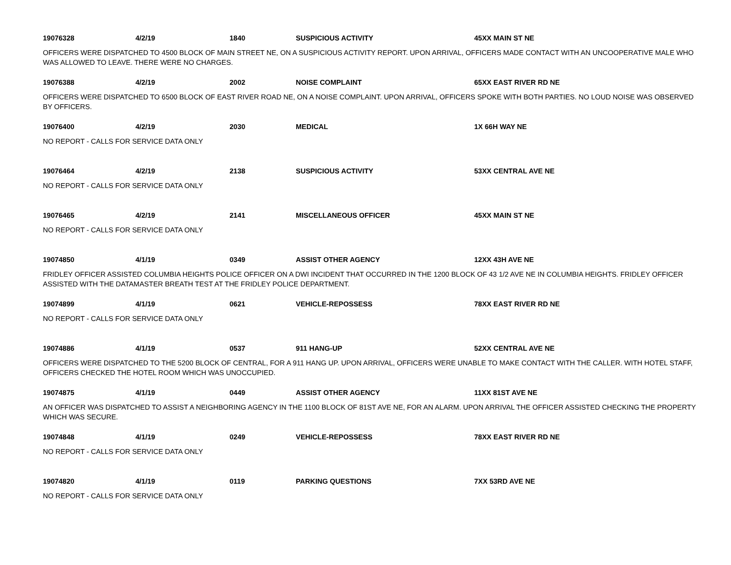19076328 4/2/19 1840 SUSPICIOUS ACTIVITY 45XX MAIN ST NE
OFFICERS WERE DISPATCHED TO 4500 BLOCK OF MAIN STREET NE, ON A SUSPICIOUS ACTIVITY REPORT. UPON ARRIVAL, OFFICERS MADE CONTACT WITH AN UNCOOPERATIVE MALE WHO WAS ALLOWED TO LEAVE. THERE WERE NO CHARGES.
19076388 4/2/19 2002 NOISE COMPLAINT 65XX EAST RIVER RD NE
OFFICERS WERE DISPATCHED TO 6500 BLOCK OF EAST RIVER ROAD NE, ON A NOISE COMPLAINT. UPON ARRIVAL, OFFICERS SPOKE WITH BOTH PARTIES. NO LOUD NOISE WAS OBSERVED BY OFFICERS.
19076400 4/2/19 2030 MEDICAL 1X 66H WAY NE
NO REPORT - CALLS FOR SERVICE DATA ONLY
19076464 4/2/19 2138 SUSPICIOUS ACTIVITY 53XX CENTRAL AVE NE
NO REPORT - CALLS FOR SERVICE DATA ONLY
19076465 4/2/19 2141 MISCELLANEOUS OFFICER 45XX MAIN ST NE
NO REPORT - CALLS FOR SERVICE DATA ONLY
19074850 4/1/19 0349 ASSIST OTHER AGENCY 12XX 43H AVE NE
FRIDLEY OFFICER ASSISTED COLUMBIA HEIGHTS POLICE OFFICER ON A DWI INCIDENT THAT OCCURRED IN THE 1200 BLOCK OF 43 1/2 AVE NE IN COLUMBIA HEIGHTS. FRIDLEY OFFICER ASSISTED WITH THE DATAMASTER BREATH TEST AT THE FRIDLEY POLICE DEPARTMENT.
19074899 4/1/19 0621 VEHICLE-REPOSSESS 78XX EAST RIVER RD NE
NO REPORT - CALLS FOR SERVICE DATA ONLY
19074886 4/1/19 0537 911 HANG-UP 52XX CENTRAL AVE NE
OFFICERS WERE DISPATCHED TO THE 5200 BLOCK OF CENTRAL, FOR A 911 HANG UP. UPON ARRIVAL, OFFICERS WERE UNABLE TO MAKE CONTACT WITH THE CALLER. WITH HOTEL STAFF, OFFICERS CHECKED THE HOTEL ROOM WHICH WAS UNOCCUPIED.
19074875 4/1/19 0449 ASSIST OTHER AGENCY 11XX 81ST AVE NE
AN OFFICER WAS DISPATCHED TO ASSIST A NEIGHBORING AGENCY IN THE 1100 BLOCK OF 81ST AVE NE, FOR AN ALARM. UPON ARRIVAL THE OFFICER ASSISTED CHECKING THE PROPERTY WHICH WAS SECURE.
19074848 4/1/19 0249 VEHICLE-REPOSSESS 78XX EAST RIVER RD NE
NO REPORT - CALLS FOR SERVICE DATA ONLY
19074820 4/1/19 0119 PARKING QUESTIONS 7XX 53RD AVE NE
NO REPORT - CALLS FOR SERVICE DATA ONLY